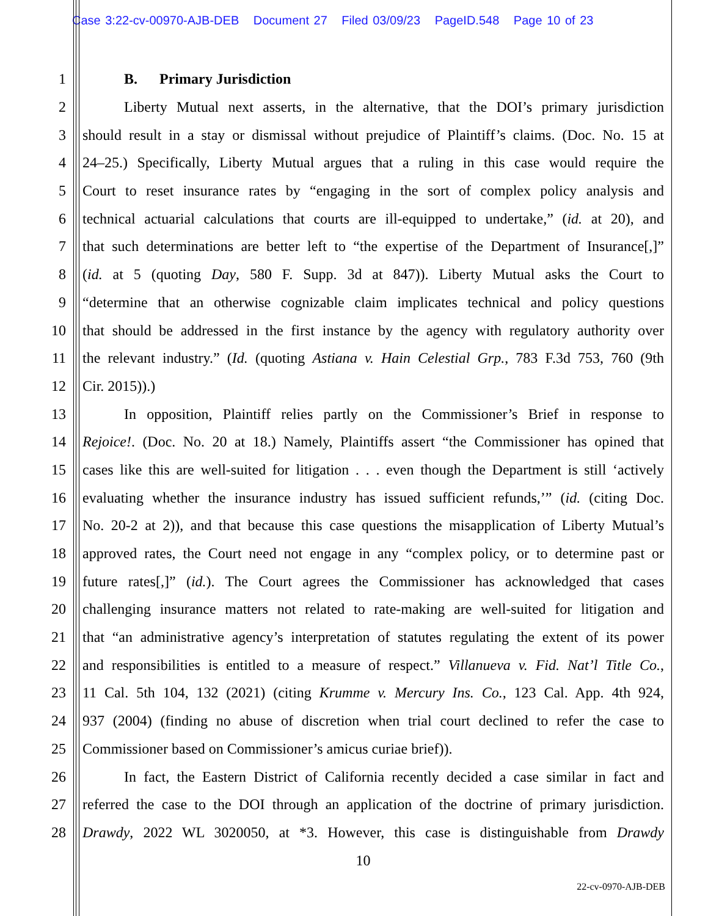Case 3:22-cv-00970-AJB-DEB Document 27 Filed 03/09/23 PageID.548 Page 10 of 23
1 B. Primary Jurisdiction
2 Liberty Mutual next asserts, in the alternative, that the DOI’s primary jurisdiction
3 should result in a stay or dismissal without prejudice of Plaintiff’s claims. (Doc. No. 15 at
4 24–25.) Specifically, Liberty Mutual argues that a ruling in this case would require the
5 Court to reset insurance rates by “engaging in the sort of complex policy analysis and
6 technical actuarial calculations that courts are ill-equipped to undertake,” (id. at 20), and
7 that such determinations are better left to “the expertise of the Department of Insurance[,]”
8 (id. at 5 (quoting Day, 580 F. Supp. 3d at 847)). Liberty Mutual asks the Court to
9 “determine that an otherwise cognizable claim implicates technical and policy questions
10 that should be addressed in the first instance by the agency with regulatory authority over
11 the relevant industry.” (Id. (quoting Astiana v. Hain Celestial Grp., 783 F.3d 753, 760 (9th
12 Cir. 2015)).)
13 In opposition, Plaintiff relies partly on the Commissioner’s Brief in response to
14 Rejoice!. (Doc. No. 20 at 18.) Namely, Plaintiffs assert “the Commissioner has opined that
15 cases like this are well-suited for litigation . . . even though the Department is still ‘actively
16 evaluating whether the insurance industry has issued sufficient refunds,’” (id. (citing Doc.
17 No. 20-2 at 2)), and that because this case questions the misapplication of Liberty Mutual’s
18 approved rates, the Court need not engage in any “complex policy, or to determine past or
19 future rates[,]” (id.). The Court agrees the Commissioner has acknowledged that cases
20 challenging insurance matters not related to rate-making are well-suited for litigation and
21 that “an administrative agency’s interpretation of statutes regulating the extent of its power
22 and responsibilities is entitled to a measure of respect.” Villanueva v. Fid. Nat’l Title Co.,
23 11 Cal. 5th 104, 132 (2021) (citing Krumme v. Mercury Ins. Co., 123 Cal. App. 4th 924,
24 937 (2004) (finding no abuse of discretion when trial court declined to refer the case to
25 Commissioner based on Commissioner’s amicus curiae brief)).
26 In fact, the Eastern District of California recently decided a case similar in fact and
27 referred the case to the DOI through an application of the doctrine of primary jurisdiction.
28 Drawdy, 2022 WL 3020050, at *3. However, this case is distinguishable from Drawdy
10
22-cv-0970-AJB-DEB